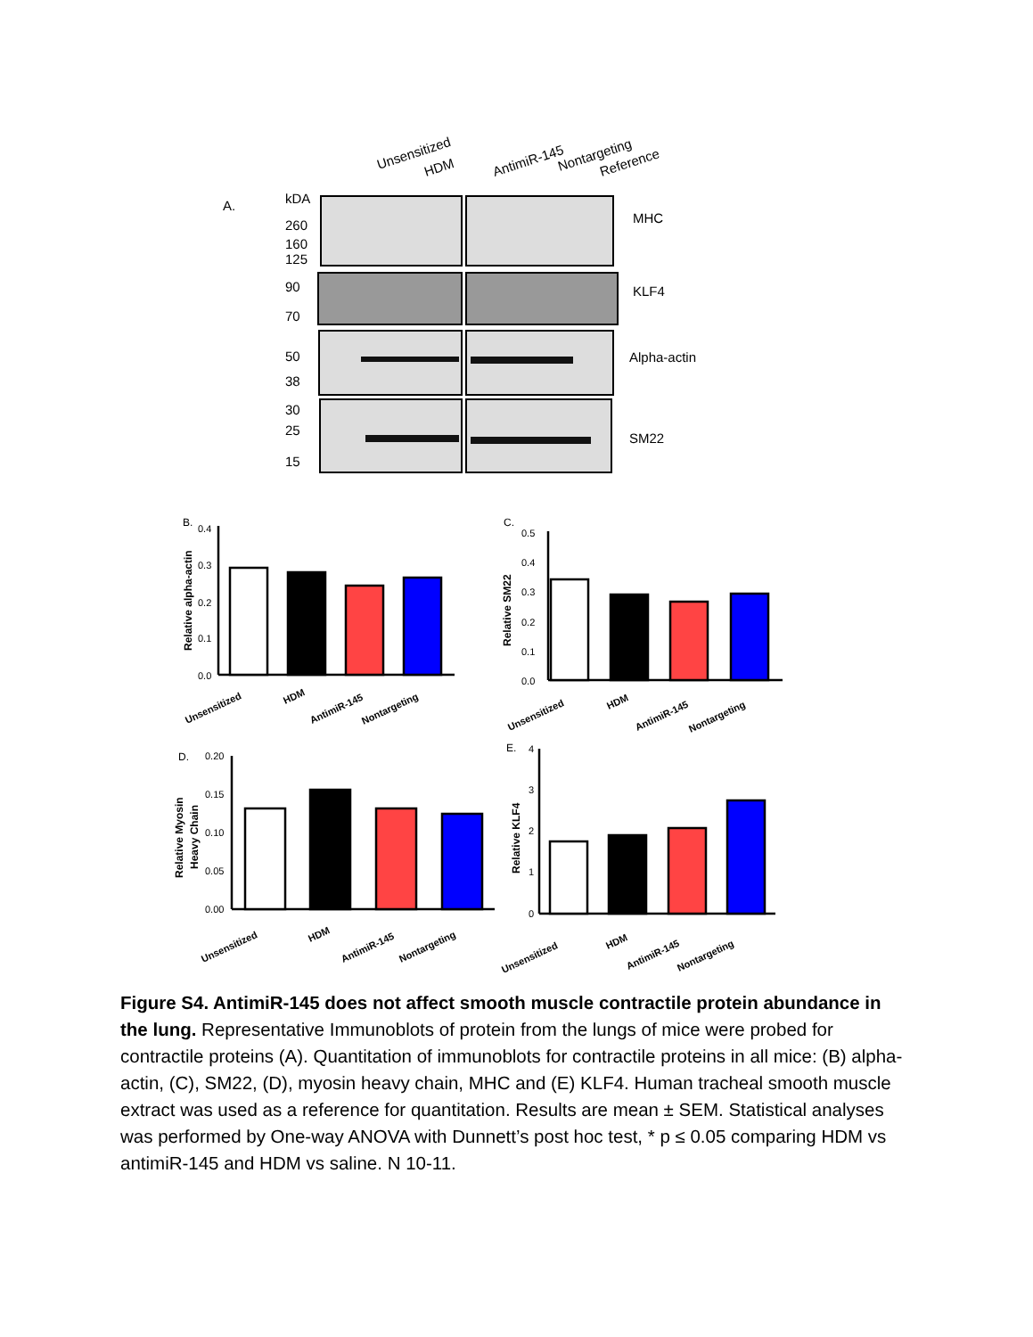A.
kDA
260
160
125
90
70
50
38
30
25
15
MHC
KLF4
Alpha-actin
SM22
Unsensitized
HDM
AntimiR-145
Nontargeting
Reference
B.
C.
D.
E.
Relative alpha-actin
Relative SM22
Relative Myosin
Heavy Chain
Relative KLF4
Unsensitized
HDM
AntimiR-145
Nontargeting
Unsensitized
HDM
AntimiR-145
Nontargeting
Unsensitized
HDM
AntimiR-145
Nontargeting
Unsensitized
HDM
AntimiR-145
Nontargeting
0.4
0.3
0.2
0.1
0.0
0.5
0.4
0.3
0.2
0.1
0.0
0.20
0.15
0.10
0.05
0.00
4
3
2
1
0
Figure S4. AntimiR-145 does not affect smooth muscle contractile protein abundance in the lung. Representative Immunoblots of protein from the lungs of mice were probed for contractile proteins (A). Quantitation of immunoblots for contractile proteins in all mice: (B) alpha-actin, (C), SM22, (D), myosin heavy chain, MHC and (E) KLF4. Human tracheal smooth muscle extract was used as a reference for quantitation. Results are mean ± SEM. Statistical analyses was performed by One-way ANOVA with Dunnett’s post hoc test, * p ≤ 0.05 comparing HDM vs antimiR-145 and HDM vs saline. N 10-11.